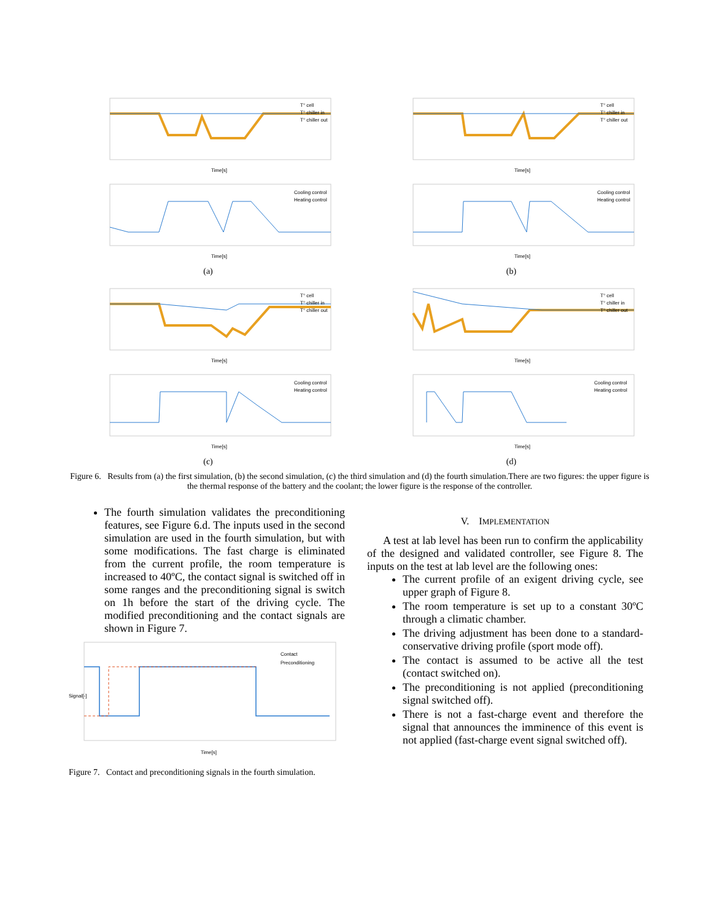T° cell
T° chiller in
T° chiller out
Time[s]
Cooling control
Heating control
Time[s]
(a)
T° cell
T° chiller in
T° chiller out
Time[s]
Cooling control
Heating control
Time[s]
(b)
T° cell
T° chiller in
T° chiller out
Time[s]
Cooling control
Heating control
Time[s]
(c)
T° cell
T° chiller in
T° chiller out
Time[s]
Cooling control
Heating control
Time[s]
(d)
Figure 6. Results from (a) the first simulation, (b) the second simulation, (c) the third simulation and (d) the fourth simulation.There are two figures: the upper figure is the thermal response of the battery and the coolant; the lower figure is the response of the controller.
The fourth simulation validates the preconditioning features, see Figure 6.d. The inputs used in the second simulation are used in the fourth simulation, but with some modifications. The fast charge is eliminated from the current profile, the room temperature is increased to 40ºC, the contact signal is switched off in some ranges and the preconditioning signal is switch on 1h before the start of the driving cycle. The modified preconditioning and the contact signals are shown in Figure 7.
Contact
Preconditioning
Time[s]
Signal[-]
Figure 7. Contact and preconditioning signals in the fourth simulation.
V. IMPLEMENTATION
A test at lab level has been run to confirm the applicability of the designed and validated controller, see Figure 8. The inputs on the test at lab level are the following ones:
The current profile of an exigent driving cycle, see upper graph of Figure 8.
The room temperature is set up to a constant 30ºC through a climatic chamber.
The driving adjustment has been done to a standard-conservative driving profile (sport mode off).
The contact is assumed to be active all the test (contact switched on).
The preconditioning is not applied (preconditioning signal switched off).
There is not a fast-charge event and therefore the signal that announces the imminence of this event is not applied (fast-charge event signal switched off).